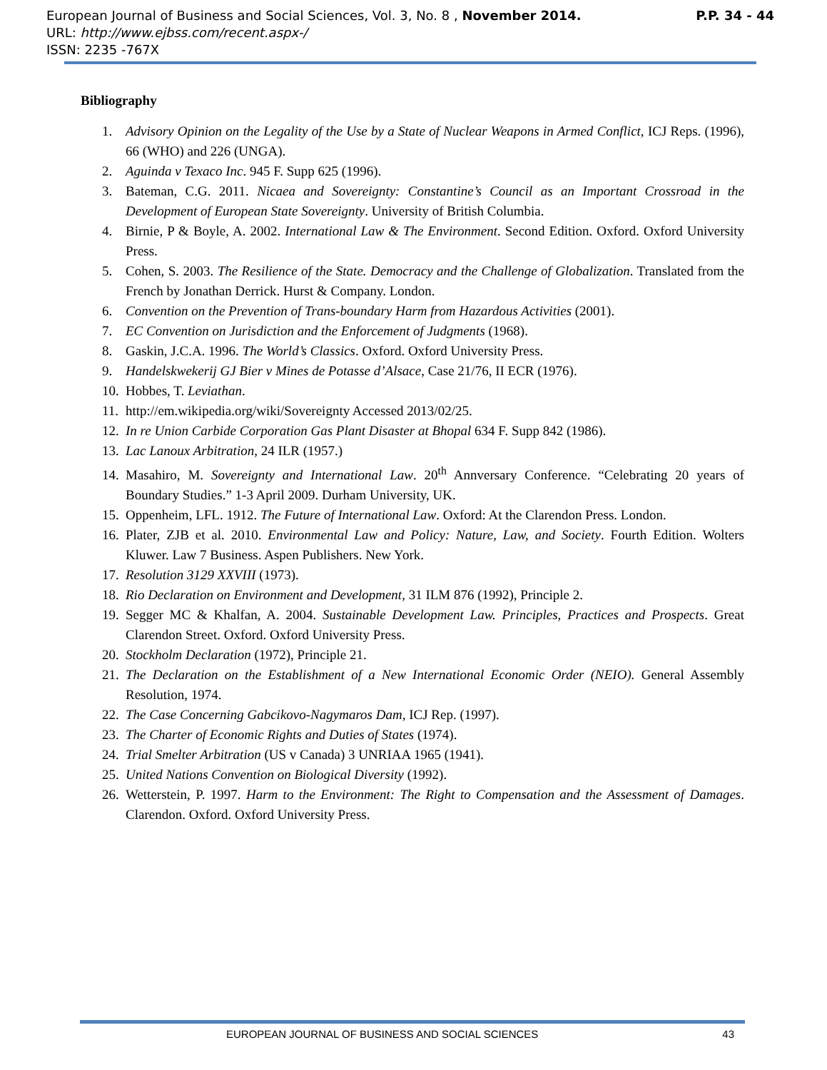P.P. 34 - 44 European Journal of Business and Social Sciences, Vol. 3, No. 8 , November 2014.
URL: http://www.ejbss.com/recent.aspx-/
ISSN: 2235 -767X
Bibliography
1. Advisory Opinion on the Legality of the Use by a State of Nuclear Weapons in Armed Conflict, ICJ Reps. (1996), 66 (WHO) and 226 (UNGA).
2. Aguinda v Texaco Inc. 945 F. Supp 625 (1996).
3. Bateman, C.G. 2011. Nicaea and Sovereignty: Constantine’s Council as an Important Crossroad in the Development of European State Sovereignty. University of British Columbia.
4. Birnie, P & Boyle, A. 2002. International Law & The Environment. Second Edition. Oxford. Oxford University Press.
5. Cohen, S. 2003. The Resilience of the State. Democracy and the Challenge of Globalization. Translated from the French by Jonathan Derrick. Hurst & Company. London.
6. Convention on the Prevention of Trans-boundary Harm from Hazardous Activities (2001).
7. EC Convention on Jurisdiction and the Enforcement of Judgments (1968).
8. Gaskin, J.C.A. 1996. The World’s Classics. Oxford. Oxford University Press.
9. Handelskwekerij GJ Bier v Mines de Potasse d’Alsace, Case 21/76, II ECR (1976).
10. Hobbes, T. Leviathan.
11. http://em.wikipedia.org/wiki/Sovereignty Accessed 2013/02/25.
12. In re Union Carbide Corporation Gas Plant Disaster at Bhopal 634 F. Supp 842 (1986).
13. Lac Lanoux Arbitration, 24 ILR (1957.)
14. Masahiro, M. Sovereignty and International Law. 20<sup>th</sup> Annversary Conference. “Celebrating 20 years of Boundary Studies.” 1-3 April 2009. Durham University, UK.
15. Oppenheim, LFL. 1912. The Future of International Law. Oxford: At the Clarendon Press. London.
16. Plater, ZJB et al. 2010. Environmental Law and Policy: Nature, Law, and Society. Fourth Edition. Wolters Kluwer. Law 7 Business. Aspen Publishers. New York.
17. Resolution 3129 XXVIII (1973).
18. Rio Declaration on Environment and Development, 31 ILM 876 (1992), Principle 2.
19. Segger MC & Khalfan, A. 2004. Sustainable Development Law. Principles, Practices and Prospects. Great Clarendon Street. Oxford. Oxford University Press.
20. Stockholm Declaration (1972), Principle 21.
21. The Declaration on the Establishment of a New International Economic Order (NEIO). General Assembly Resolution, 1974.
22. The Case Concerning Gabcikovo-Nagymaros Dam, ICJ Rep. (1997).
23. The Charter of Economic Rights and Duties of States (1974).
24. Trial Smelter Arbitration (US v Canada) 3 UNRIAA 1965 (1941).
25. United Nations Convention on Biological Diversity (1992).
26. Wetterstein, P. 1997. Harm to the Environment: The Right to Compensation and the Assessment of Damages. Clarendon. Oxford. Oxford University Press.
EUROPEAN JOURNAL OF BUSINESS AND SOCIAL SCIENCES 43